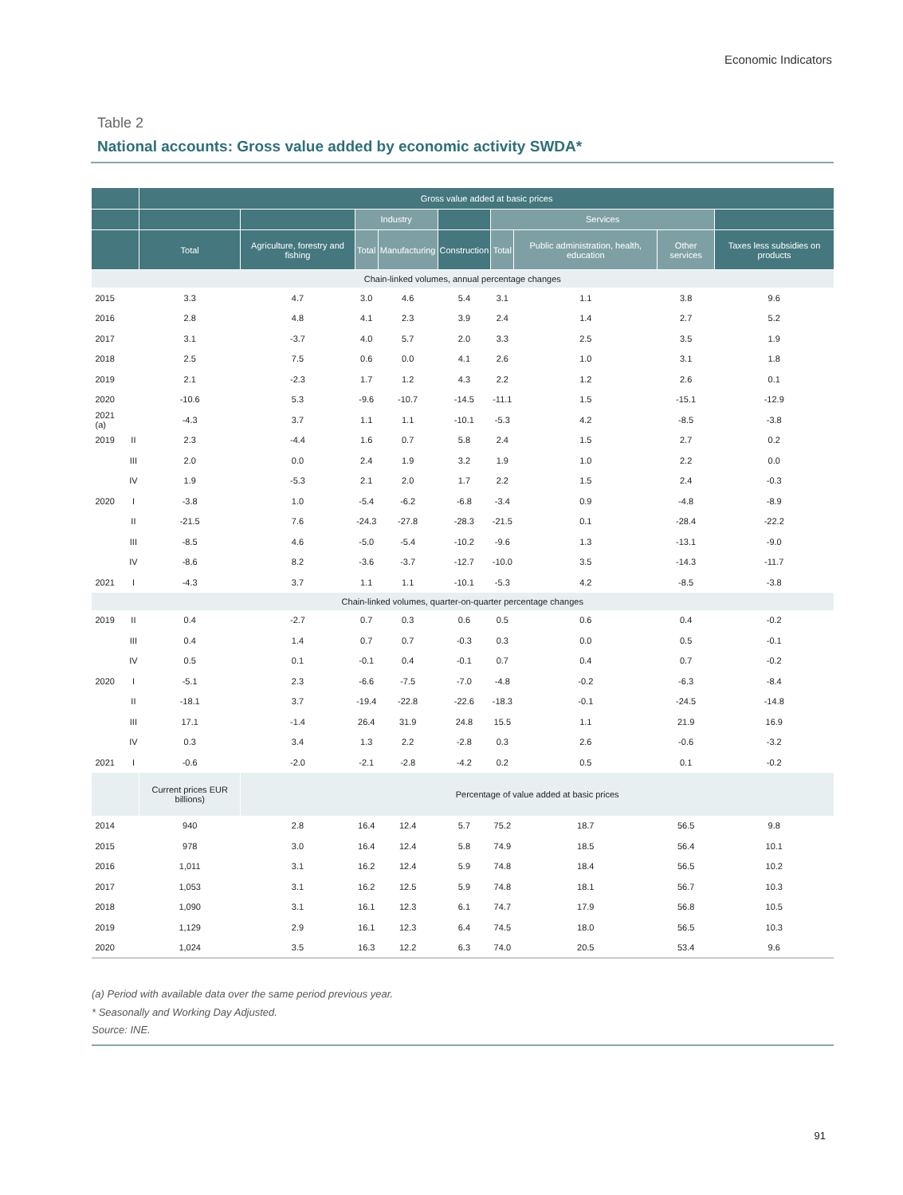Economic Indicators
Table 2
National accounts: Gross value added by economic activity SWDA*
| | | Gross value added at basic prices | | | | | | | | |
| --- | --- | --- | --- | --- | --- | --- | --- | --- | --- | --- |
| | | | | Industry | | | Services | | | |
| | | Total | Agriculture, forestry and fishing | Total | Manufacturing | Construction | Total | Public administration, health, education | Other services | Taxes less subsidies on products |
| Chain-linked volumes, annual percentage changes | | | | | | | | | | |
| 2015 | | 3.3 | 4.7 | 3.0 | 4.6 | 5.4 | 3.1 | 1.1 | 3.8 | 9.6 |
| 2016 | | 2.8 | 4.8 | 4.1 | 2.3 | 3.9 | 2.4 | 1.4 | 2.7 | 5.2 |
| 2017 | | 3.1 | -3.7 | 4.0 | 5.7 | 2.0 | 3.3 | 2.5 | 3.5 | 1.9 |
| 2018 | | 2.5 | 7.5 | 0.6 | 0.0 | 4.1 | 2.6 | 1.0 | 3.1 | 1.8 |
| 2019 | | 2.1 | -2.3 | 1.7 | 1.2 | 4.3 | 2.2 | 1.2 | 2.6 | 0.1 |
| 2020 | | -10.6 | 5.3 | -9.6 | -10.7 | -14.5 | -11.1 | 1.5 | -15.1 | -12.9 |
| 2021 (a) | | -4.3 | 3.7 | 1.1 | 1.1 | -10.1 | -5.3 | 4.2 | -8.5 | -3.8 |
| 2019 | II | 2.3 | -4.4 | 1.6 | 0.7 | 5.8 | 2.4 | 1.5 | 2.7 | 0.2 |
| | III | 2.0 | 0.0 | 2.4 | 1.9 | 3.2 | 1.9 | 1.0 | 2.2 | 0.0 |
| | IV | 1.9 | -5.3 | 2.1 | 2.0 | 1.7 | 2.2 | 1.5 | 2.4 | -0.3 |
| 2020 | I | -3.8 | 1.0 | -5.4 | -6.2 | -6.8 | -3.4 | 0.9 | -4.8 | -8.9 |
| | II | -21.5 | 7.6 | -24.3 | -27.8 | -28.3 | -21.5 | 0.1 | -28.4 | -22.2 |
| | III | -8.5 | 4.6 | -5.0 | -5.4 | -10.2 | -9.6 | 1.3 | -13.1 | -9.0 |
| | IV | -8.6 | 8.2 | -3.6 | -3.7 | -12.7 | -10.0 | 3.5 | -14.3 | -11.7 |
| 2021 | I | -4.3 | 3.7 | 1.1 | 1.1 | -10.1 | -5.3 | 4.2 | -8.5 | -3.8 |
| Chain-linked volumes, quarter-on-quarter percentage changes | | | | | | | | | | |
| 2019 | II | 0.4 | -2.7 | 0.7 | 0.3 | 0.6 | 0.5 | 0.6 | 0.4 | -0.2 |
| | III | 0.4 | 1.4 | 0.7 | 0.7 | -0.3 | 0.3 | 0.0 | 0.5 | -0.1 |
| | IV | 0.5 | 0.1 | -0.1 | 0.4 | -0.1 | 0.7 | 0.4 | 0.7 | -0.2 |
| 2020 | I | -5.1 | 2.3 | -6.6 | -7.5 | -7.0 | -4.8 | -0.2 | -6.3 | -8.4 |
| | II | -18.1 | 3.7 | -19.4 | -22.8 | -22.6 | -18.3 | -0.1 | -24.5 | -14.8 |
| | III | 17.1 | -1.4 | 26.4 | 31.9 | 24.8 | 15.5 | 1.1 | 21.9 | 16.9 |
| | IV | 0.3 | 3.4 | 1.3 | 2.2 | -2.8 | 0.3 | 2.6 | -0.6 | -3.2 |
| 2021 | I | -0.6 | -2.0 | -2.1 | -2.8 | -4.2 | 0.2 | 0.5 | 0.1 | -0.2 |
| | | Current prices EUR billions) | Percentage of value added at basic prices | | | | | | | |
| 2014 | | 940 | 2.8 | 16.4 | 12.4 | 5.7 | 75.2 | 18.7 | 56.5 | 9.8 |
| 2015 | | 978 | 3.0 | 16.4 | 12.4 | 5.8 | 74.9 | 18.5 | 56.4 | 10.1 |
| 2016 | | 1,011 | 3.1 | 16.2 | 12.4 | 5.9 | 74.8 | 18.4 | 56.5 | 10.2 |
| 2017 | | 1,053 | 3.1 | 16.2 | 12.5 | 5.9 | 74.8 | 18.1 | 56.7 | 10.3 |
| 2018 | | 1,090 | 3.1 | 16.1 | 12.3 | 6.1 | 74.7 | 17.9 | 56.8 | 10.5 |
| 2019 | | 1,129 | 2.9 | 16.1 | 12.3 | 6.4 | 74.5 | 18.0 | 56.5 | 10.3 |
| 2020 | | 1,024 | 3.5 | 16.3 | 12.2 | 6.3 | 74.0 | 20.5 | 53.4 | 9.6 |
(a) Period with available data over the same period previous year.
* Seasonally and Working Day Adjusted.
Source: INE.
91